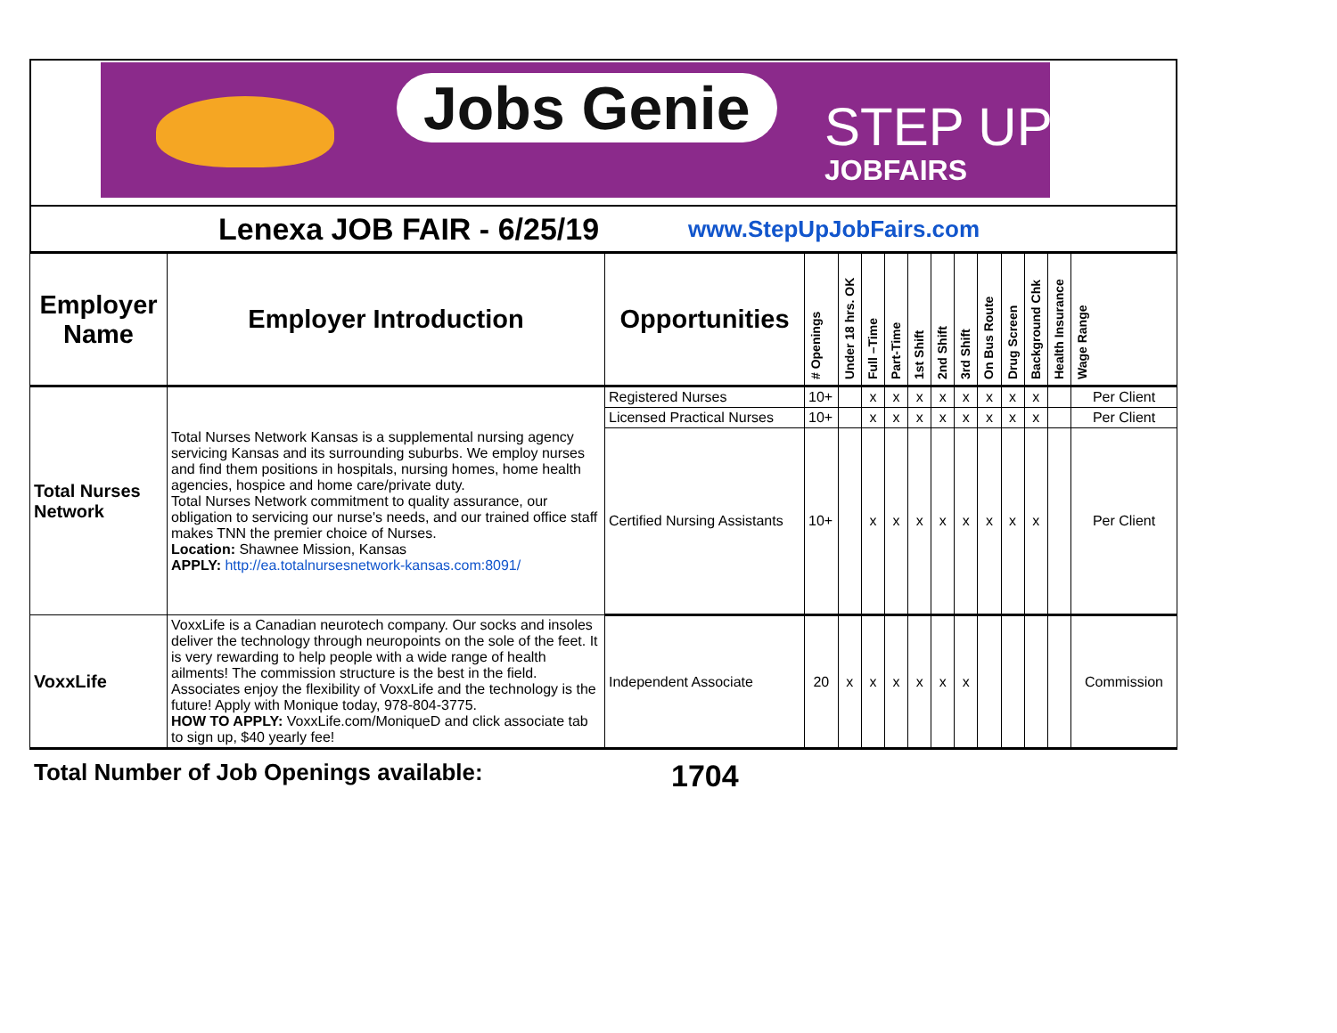Jobs Genie STEP UP
JOBFAIRS
Lenexa JOB FAIR - 6/25/19
www.StepUpJobFairs.com
| Employer Name | Employer Introduction | Opportunities | # Openings | Under 18 hrs. OK | Full –Time | Part-Time | 1st Shift | 2nd Shift | 3rd Shift | On Bus Route | Drug Screen | Background Chk | Health Insurance | Wage Range |
| --- | --- | --- | --- | --- | --- | --- | --- | --- | --- | --- | --- | --- | --- | --- |
| Total Nurses Network | Total Nurses Network Kansas is a supplemental nursing agency servicing Kansas and its surrounding suburbs. We employ nurses and find them positions in hospitals, nursing homes, home health agencies, hospice and home care/private duty. Total Nurses Network commitment to quality assurance, our obligation to servicing our nurse's needs, and our trained office staff makes TNN the premier choice of Nurses. Location: Shawnee Mission, Kansas APPLY: http://ea.totalnursesnetwork-kansas.com:8091/ | Registered Nurses | 10+ | | x | x | x | x | x | x | x | x | | Per Client |
| | | Licensed Practical Nurses | 10+ | | x | x | x | x | x | x | x | x | | Per Client |
| | | Certified Nursing Assistants | 10+ | | x | x | x | x | x | x | x | x | | Per Client |
| VoxxLife | VoxxLife is a Canadian neurotech company. Our socks and insoles deliver the technology through neuropoints on the sole of the feet. It is very rewarding to help people with a wide range of health ailments! The commission structure is the best in the field. Associates enjoy the flexibility of VoxxLife and the technology is the future! Apply with Monique today, 978-804-3775. HOW TO APPLY: VoxxLife.com/MoniqueD and click associate tab to sign up, $40 yearly fee! | Independent Associate | 20 | x | x | x | x | x | x | | | | | Commission |
Total Number of Job Openings available:
1704